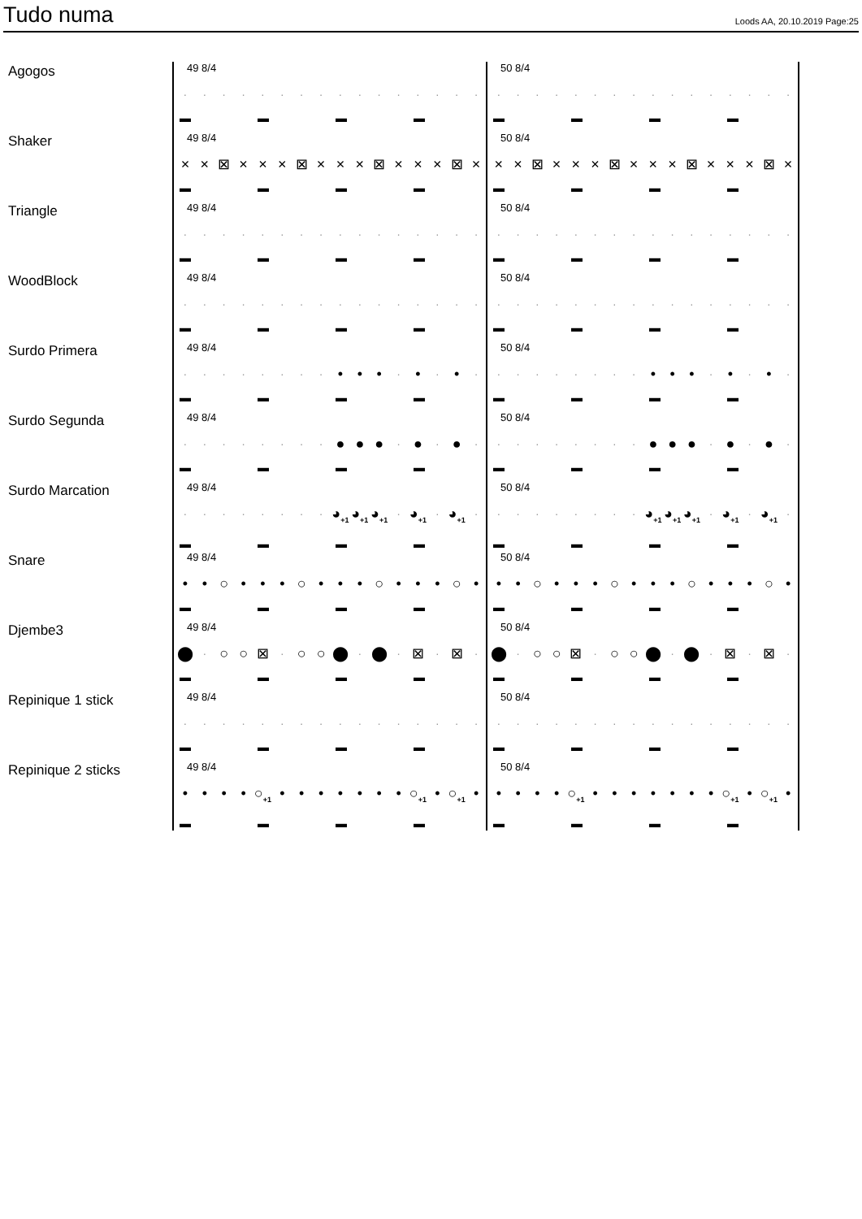Tudo numa
Loods AA, 20.10.2019 Page:25
Agogos
49 8/4
· · · · · · · · · · · · · · · ·
▬ ▬ ▬ ▬
50 8/4
· · · · · · · · · · · · · · · ·
▬ ▬ ▬ ▬
Shaker
49 8/4
× × ⊠ × × × ⊠ × × × ⊠ × × × ⊠ ×
▬ ▬ ▬ ▬
50 8/4
× × ⊠ × × × ⊠ × × × ⊠ × × × ⊠ ×
▬ ▬ ▬ ▬
Triangle
49 8/4
· · · · · · · · · · · · · · · ·
▬ ▬ ▬ ▬
50 8/4
· · · · · · · · · · · · · · · ·
▬ ▬ ▬ ▬
WoodBlock
49 8/4
· · · · · · · · · · · · · · · ·
▬ ▬ ▬ ▬
50 8/4
· · · · · · · · · · · · · · · ·
▬ ▬ ▬ ▬
Surdo Primera
49 8/4
· · · · · · · · • • • · • · • ·
▬ ▬ ▬ ▬
50 8/4
· · · · · · · · • • • · • · • ·
▬ ▬ ▬ ▬
Surdo Segunda
49 8/4
· · · · · · · · ● ● ● · ● · ● ·
▬ ▬ ▬ ▬
50 8/4
· · · · · · · · ● ● ● · ● · ● ·
▬ ▬ ▬ ▬
Surdo Marcation
49 8/4
· · · · · · · · ◕<sub>+1</sub> ◕<sub>+1</sub> ◕<sub>+1</sub> · ◕<sub>+1</sub> · ◕<sub>+1</sub> ·
▬ ▬ ▬ ▬
50 8/4
· · · · · · · · ◕<sub>+1</sub> ◕<sub>+1</sub> ◕<sub>+1</sub> · ◕<sub>+1</sub> · ◕<sub>+1</sub> ·
▬ ▬ ▬ ▬
Snare
49 8/4
• • ○ • • • ○ • • • ○ • • • ○ •
▬ ▬ ▬ ▬
50 8/4
• • ○ • • • ○ • • • ○ • • • ○ •
▬ ▬ ▬ ▬
Djembe3
49 8/4
⬤ · ○ ○ ⊠ · ○ ○ ⬤ · ⬤ · ⊠ · ⊠ ·
▬ ▬ ▬ ▬
50 8/4
⬤ · ○ ○ ⊠ · ○ ○ ⬤ · ⬤ · ⊠ · ⊠ ·
▬ ▬ ▬ ▬
Repinique 1 stick
49 8/4
· · · · · · · · · · · · · · · ·
▬ ▬ ▬ ▬
50 8/4
· · · · · · · · · · · · · · · ·
▬ ▬ ▬ ▬
Repinique 2 sticks
49 8/4
• • • • ○<sub>+1</sub> • • • • • • • ○<sub>+1</sub> • ○<sub>+1</sub> •
▬ ▬ ▬ ▬
50 8/4
• • • • ○<sub>+1</sub> • • • • • • • ○<sub>+1</sub> • ○<sub>+1</sub> •
▬ ▬ ▬ ▬